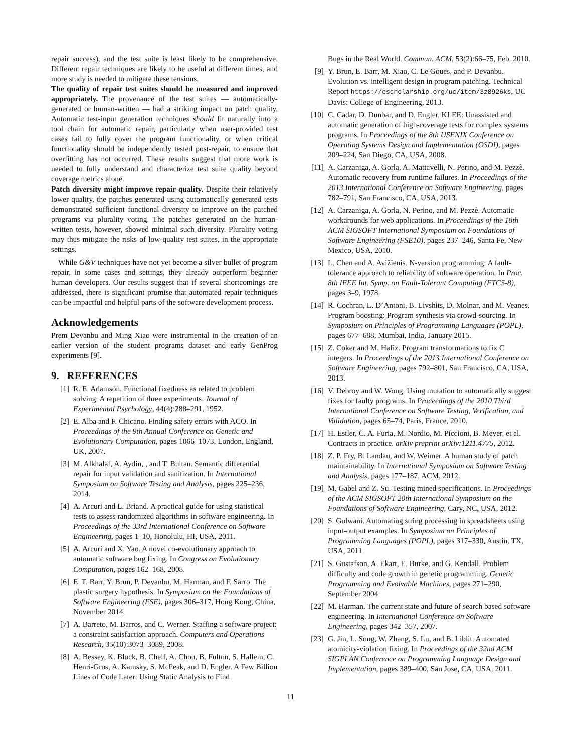repair success), and the test suite is least likely to be comprehensive. Different repair techniques are likely to be useful at different times, and more study is needed to mitigate these tensions.
The quality of repair test suites should be measured and improved appropriately. The provenance of the test suites — automatically-generated or human-written — had a striking impact on patch quality. Automatic test-input generation techniques should fit naturally into a tool chain for automatic repair, particularly when user-provided test cases fail to fully cover the program functionality, or when critical functionality should be independently tested post-repair, to ensure that overfitting has not occurred. These results suggest that more work is needed to fully understand and characterize test suite quality beyond coverage metrics alone.
Patch diversity might improve repair quality. Despite their relatively lower quality, the patches generated using automatically generated tests demonstrated sufficient functional diversity to improve on the patched programs via plurality voting. The patches generated on the human-written tests, however, showed minimal such diversity. Plurality voting may thus mitigate the risks of low-quality test suites, in the appropriate settings.
While G&V techniques have not yet become a silver bullet of program repair, in some cases and settings, they already outperform beginner human developers. Our results suggest that if several shortcomings are addressed, there is significant promise that automated repair techniques can be impactful and helpful parts of the software development process.
Acknowledgements
Prem Devanbu and Ming Xiao were instrumental in the creation of an earlier version of the student programs dataset and early GenProg experiments [9].
9. REFERENCES
[1] R. E. Adamson. Functional fixedness as related to problem solving: A repetition of three experiments. Journal of Experimental Psychology, 44(4):288–291, 1952.
[2] E. Alba and F. Chicano. Finding safety errors with ACO. In Proceedings of the 9th Annual Conference on Genetic and Evolutionary Computation, pages 1066–1073, London, England, UK, 2007.
[3] M. Alkhalaf, A. Aydin, , and T. Bultan. Semantic differential repair for input validation and sanitization. In International Symposium on Software Testing and Analysis, pages 225–236, 2014.
[4] A. Arcuri and L. Briand. A practical guide for using statistical tests to assess randomized algorithms in software engineering. In Proceedings of the 33rd International Conference on Software Engineering, pages 1–10, Honolulu, HI, USA, 2011.
[5] A. Arcuri and X. Yao. A novel co-evolutionary approach to automatic software bug fixing. In Congress on Evolutionary Computation, pages 162–168, 2008.
[6] E. T. Barr, Y. Brun, P. Devanbu, M. Harman, and F. Sarro. The plastic surgery hypothesis. In Symposium on the Foundations of Software Engineering (FSE), pages 306–317, Hong Kong, China, November 2014.
[7] A. Barreto, M. Barros, and C. Werner. Staffing a software project: a constraint satisfaction approach. Computers and Operations Research, 35(10):3073–3089, 2008.
[8] A. Bessey, K. Block, B. Chelf, A. Chou, B. Fulton, S. Hallem, C. Henri-Gros, A. Kamsky, S. McPeak, and D. Engler. A Few Billion Lines of Code Later: Using Static Analysis to Find
Bugs in the Real World. Commun. ACM, 53(2):66–75, Feb. 2010.
[9] Y. Brun, E. Barr, M. Xiao, C. Le Goues, and P. Devanbu. Evolution vs. intelligent design in program patching. Technical Report https://escholarship.org/uc/item/3z8926ks, UC Davis: College of Engineering, 2013.
[10] C. Cadar, D. Dunbar, and D. Engler. KLEE: Unassisted and automatic generation of high-coverage tests for complex systems programs. In Proceedings of the 8th USENIX Conference on Operating Systems Design and Implementation (OSDI), pages 209–224, San Diego, CA, USA, 2008.
[11] A. Carzaniga, A. Gorla, A. Mattavelli, N. Perino, and M. Pezzè. Automatic recovery from runtime failures. In Proceedings of the 2013 International Conference on Software Engineering, pages 782–791, San Francisco, CA, USA, 2013.
[12] A. Carzaniga, A. Gorla, N. Perino, and M. Pezzè. Automatic workarounds for web applications. In Proceedings of the 18th ACM SIGSOFT International Symposium on Foundations of Software Engineering (FSE10), pages 237–246, Santa Fe, New Mexico, USA, 2010.
[13] L. Chen and A. Avižienis. N-version programming: A fault-tolerance approach to reliability of software operation. In Proc. 8th IEEE Int. Symp. on Fault-Tolerant Computing (FTCS-8), pages 3–9, 1978.
[14] R. Cochran, L. D’Antoni, B. Livshits, D. Molnar, and M. Veanes. Program boosting: Program synthesis via crowd-sourcing. In Symposium on Principles of Programming Languages (POPL), pages 677–688, Mumbai, India, January 2015.
[15] Z. Coker and M. Hafiz. Program transformations to fix C integers. In Proceedings of the 2013 International Conference on Software Engineering, pages 792–801, San Francisco, CA, USA, 2013.
[16] V. Debroy and W. Wong. Using mutation to automatically suggest fixes for faulty programs. In Proceedings of the 2010 Third International Conference on Software Testing, Verification, and Validation, pages 65–74, Paris, France, 2010.
[17] H. Estler, C. A. Furia, M. Nordio, M. Piccioni, B. Meyer, et al. Contracts in practice. arXiv preprint arXiv:1211.4775, 2012.
[18] Z. P. Fry, B. Landau, and W. Weimer. A human study of patch maintainability. In International Symposium on Software Testing and Analysis, pages 177–187. ACM, 2012.
[19] M. Gabel and Z. Su. Testing mined specifications. In Proceedings of the ACM SIGSOFT 20th International Symposium on the Foundations of Software Engineering, Cary, NC, USA, 2012.
[20] S. Gulwani. Automating string processing in spreadsheets using input-output examples. In Symposium on Principles of Programming Languages (POPL), pages 317–330, Austin, TX, USA, 2011.
[21] S. Gustafson, A. Ekart, E. Burke, and G. Kendall. Problem difficulty and code growth in genetic programming. Genetic Programming and Evolvable Machines, pages 271–290, September 2004.
[22] M. Harman. The current state and future of search based software engineering. In International Conference on Software Engineering, pages 342–357, 2007.
[23] G. Jin, L. Song, W. Zhang, S. Lu, and B. Liblit. Automated atomicity-violation fixing. In Proceedings of the 32nd ACM SIGPLAN Conference on Programming Language Design and Implementation, pages 389–400, San Jose, CA, USA, 2011.
11